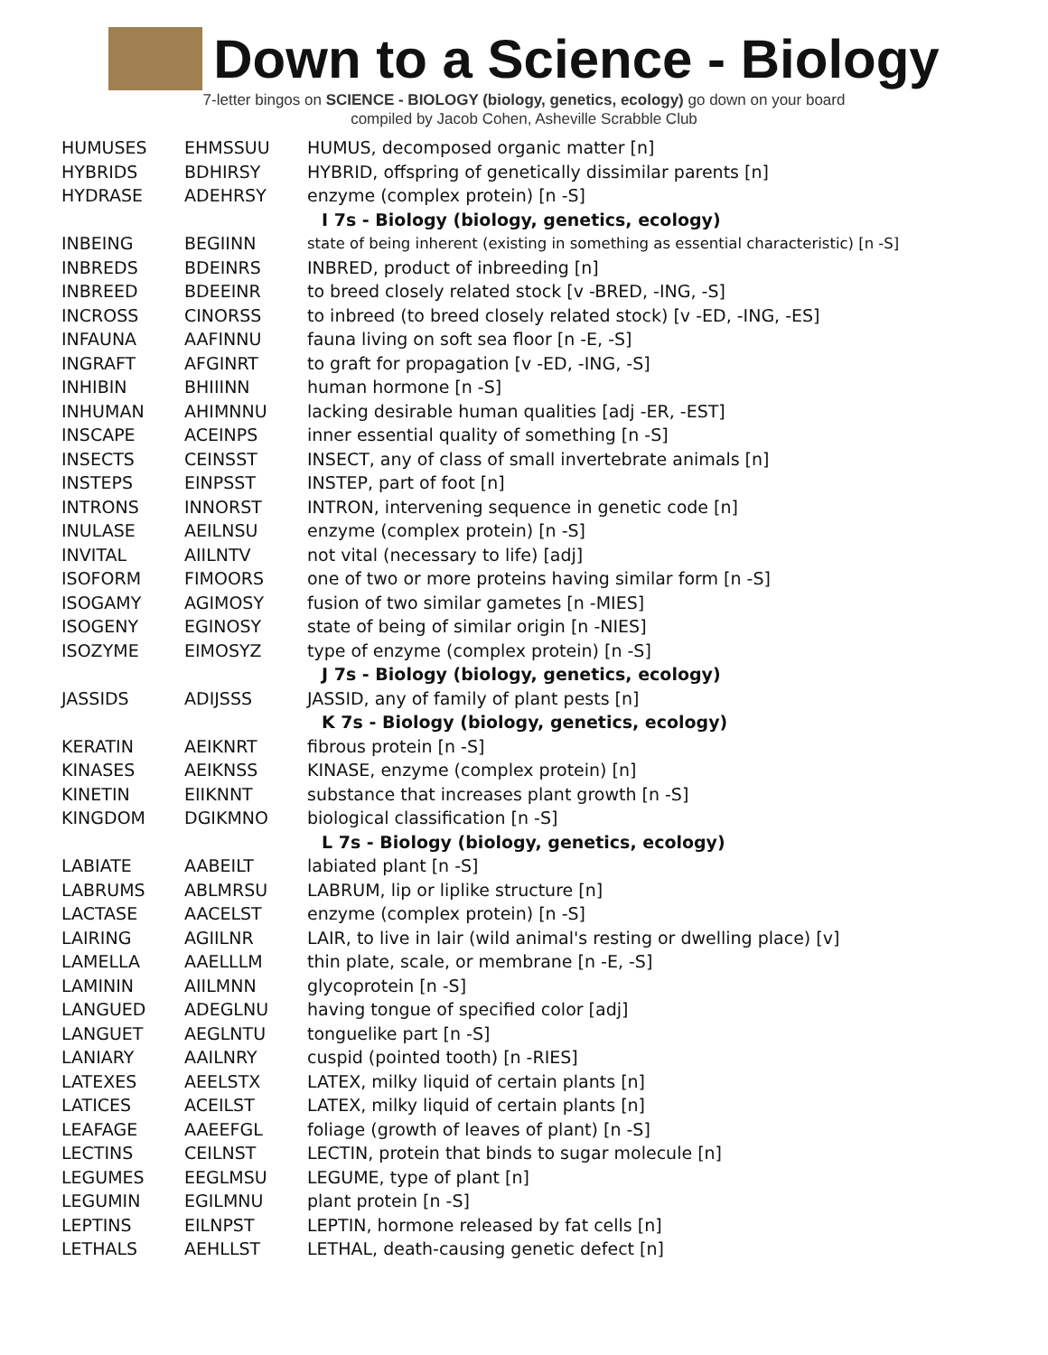Down to a Science - Biology
7-letter bingos on SCIENCE - BIOLOGY (biology, genetics, ecology) go down on your board
compiled by Jacob Cohen, Asheville Scrabble Club
| HUMUSES | EHMSSUU | HUMUS, decomposed organic matter [n] |
| HYBRIDS | BDHIRSY | HYBRID, offspring of genetically dissimilar parents [n] |
| HYDRASE | ADEHRSY | enzyme (complex protein) [n -S] |
| | | I 7s - Biology (biology, genetics, ecology) |
| INBEING | BEGIINN | state of being inherent (existing in something as essential characteristic) [n -S] |
| INBREDS | BDEINRS | INBRED, product of inbreeding [n] |
| INBREED | BDEEINR | to breed closely related stock [v -BRED, -ING, -S] |
| INCROSS | CINORSS | to inbreed (to breed closely related stock) [v -ED, -ING, -ES] |
| INFAUNA | AAFINNU | fauna living on soft sea floor [n -E, -S] |
| INGRAFT | AFGINRT | to graft for propagation [v -ED, -ING, -S] |
| INHIBIN | BHIIINN | human hormone [n -S] |
| INHUMAN | AHIMNNU | lacking desirable human qualities [adj -ER, -EST] |
| INSCAPE | ACEINPS | inner essential quality of something [n -S] |
| INSECTS | CEINSST | INSECT, any of class of small invertebrate animals [n] |
| INSTEPS | EINPSST | INSTEP, part of foot [n] |
| INTRONS | INNORST | INTRON, intervening sequence in genetic code [n] |
| INULASE | AEILNSU | enzyme (complex protein) [n -S] |
| INVITAL | AIILNTV | not vital (necessary to life) [adj] |
| ISOFORM | FIMOORS | one of two or more proteins having similar form [n -S] |
| ISOGAMY | AGIMOSY | fusion of two similar gametes [n -MIES] |
| ISOGENY | EGINOSY | state of being of similar origin [n -NIES] |
| ISOZYME | EIMOSYZ | type of enzyme (complex protein) [n -S] |
| | | J 7s - Biology (biology, genetics, ecology) |
| JASSIDS | ADIJSSS | JASSID, any of family of plant pests [n] |
| | | K 7s - Biology (biology, genetics, ecology) |
| KERATIN | AEIKNRT | fibrous protein [n -S] |
| KINASES | AEIKNSS | KINASE, enzyme (complex protein) [n] |
| KINETIN | EIIKNNT | substance that increases plant growth [n -S] |
| KINGDOM | DGIKMNO | biological classification [n -S] |
| | | L 7s - Biology (biology, genetics, ecology) |
| LABIATE | AABEILT | labiated plant [n -S] |
| LABRUMS | ABLMRSU | LABRUM, lip or liplike structure [n] |
| LACTASE | AACELST | enzyme (complex protein) [n -S] |
| LAIRING | AGIILNR | LAIR, to live in lair (wild animal's resting or dwelling place) [v] |
| LAMELLA | AAELLLM | thin plate, scale, or membrane [n -E, -S] |
| LAMININ | AIILMNN | glycoprotein [n -S] |
| LANGUED | ADEGLNU | having tongue of specified color [adj] |
| LANGUET | AEGLNTU | tonguelike part [n -S] |
| LANIARY | AAILNRY | cuspid (pointed tooth) [n -RIES] |
| LATEXES | AEELSTX | LATEX, milky liquid of certain plants [n] |
| LATICES | ACEILST | LATEX, milky liquid of certain plants [n] |
| LEAFAGE | AAEEFGL | foliage (growth of leaves of plant) [n -S] |
| LECTINS | CEILNST | LECTIN, protein that binds to sugar molecule [n] |
| LEGUMES | EEGLMSU | LEGUME, type of plant [n] |
| LEGUMIN | EGILMNU | plant protein [n -S] |
| LEPTINS | EILNPST | LEPTIN, hormone released by fat cells [n] |
| LETHALS | AEHLLST | LETHAL, death-causing genetic defect [n] |